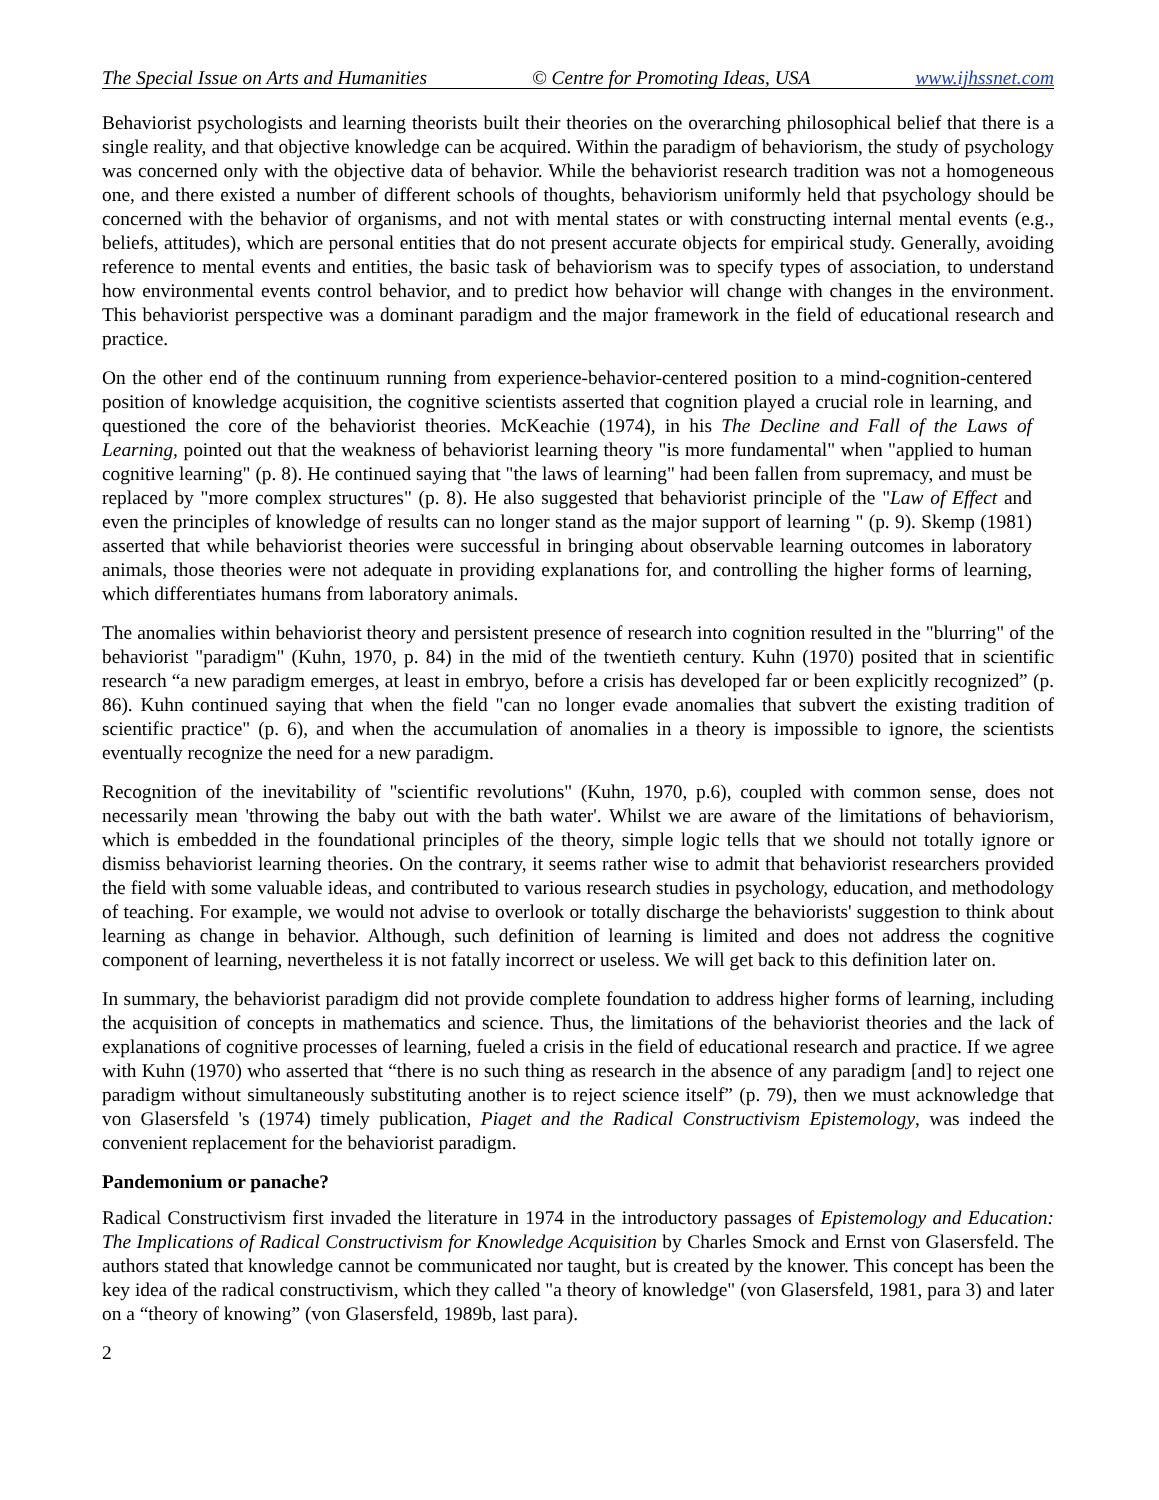The Special Issue on Arts and Humanities © Centre for Promoting Ideas, USA www.ijhssnet.com
Behaviorist psychologists and learning theorists built their theories on the overarching philosophical belief that there is a single reality, and that objective knowledge can be acquired. Within the paradigm of behaviorism, the study of psychology was concerned only with the objective data of behavior. While the behaviorist research tradition was not a homogeneous one, and there existed a number of different schools of thoughts, behaviorism uniformly held that psychology should be concerned with the behavior of organisms, and not with mental states or with constructing internal mental events (e.g., beliefs, attitudes), which are personal entities that do not present accurate objects for empirical study. Generally, avoiding reference to mental events and entities, the basic task of behaviorism was to specify types of association, to understand how environmental events control behavior, and to predict how behavior will change with changes in the environment. This behaviorist perspective was a dominant paradigm and the major framework in the field of educational research and practice.
On the other end of the continuum running from experience-behavior-centered position to a mind-cognition-centered position of knowledge acquisition, the cognitive scientists asserted that cognition played a crucial role in learning, and questioned the core of the behaviorist theories. McKeachie (1974), in his The Decline and Fall of the Laws of Learning, pointed out that the weakness of behaviorist learning theory "is more fundamental" when "applied to human cognitive learning" (p. 8). He continued saying that "the laws of learning" had been fallen from supremacy, and must be replaced by "more complex structures" (p. 8). He also suggested that behaviorist principle of the "Law of Effect and even the principles of knowledge of results can no longer stand as the major support of learning " (p. 9). Skemp (1981) asserted that while behaviorist theories were successful in bringing about observable learning outcomes in laboratory animals, those theories were not adequate in providing explanations for, and controlling the higher forms of learning, which differentiates humans from laboratory animals.
The anomalies within behaviorist theory and persistent presence of research into cognition resulted in the "blurring" of the behaviorist "paradigm" (Kuhn, 1970, p. 84) in the mid of the twentieth century. Kuhn (1970) posited that in scientific research “a new paradigm emerges, at least in embryo, before a crisis has developed far or been explicitly recognized” (p. 86). Kuhn continued saying that when the field "can no longer evade anomalies that subvert the existing tradition of scientific practice" (p. 6), and when the accumulation of anomalies in a theory is impossible to ignore, the scientists eventually recognize the need for a new paradigm.
Recognition of the inevitability of "scientific revolutions" (Kuhn, 1970, p.6), coupled with common sense, does not necessarily mean 'throwing the baby out with the bath water'. Whilst we are aware of the limitations of behaviorism, which is embedded in the foundational principles of the theory, simple logic tells that we should not totally ignore or dismiss behaviorist learning theories. On the contrary, it seems rather wise to admit that behaviorist researchers provided the field with some valuable ideas, and contributed to various research studies in psychology, education, and methodology of teaching. For example, we would not advise to overlook or totally discharge the behaviorists' suggestion to think about learning as change in behavior. Although, such definition of learning is limited and does not address the cognitive component of learning, nevertheless it is not fatally incorrect or useless. We will get back to this definition later on.
In summary, the behaviorist paradigm did not provide complete foundation to address higher forms of learning, including the acquisition of concepts in mathematics and science. Thus, the limitations of the behaviorist theories and the lack of explanations of cognitive processes of learning, fueled a crisis in the field of educational research and practice. If we agree with Kuhn (1970) who asserted that “there is no such thing as research in the absence of any paradigm [and] to reject one paradigm without simultaneously substituting another is to reject science itself” (p. 79), then we must acknowledge that von Glasersfeld 's (1974) timely publication, Piaget and the Radical Constructivism Epistemology, was indeed the convenient replacement for the behaviorist paradigm.
Pandemonium or panache?
Radical Constructivism first invaded the literature in 1974 in the introductory passages of Epistemology and Education: The Implications of Radical Constructivism for Knowledge Acquisition by Charles Smock and Ernst von Glasersfeld. The authors stated that knowledge cannot be communicated nor taught, but is created by the knower. This concept has been the key idea of the radical constructivism, which they called "a theory of knowledge" (von Glasersfeld, 1981, para 3) and later on a “theory of knowing” (von Glasersfeld, 1989b, last para).
2